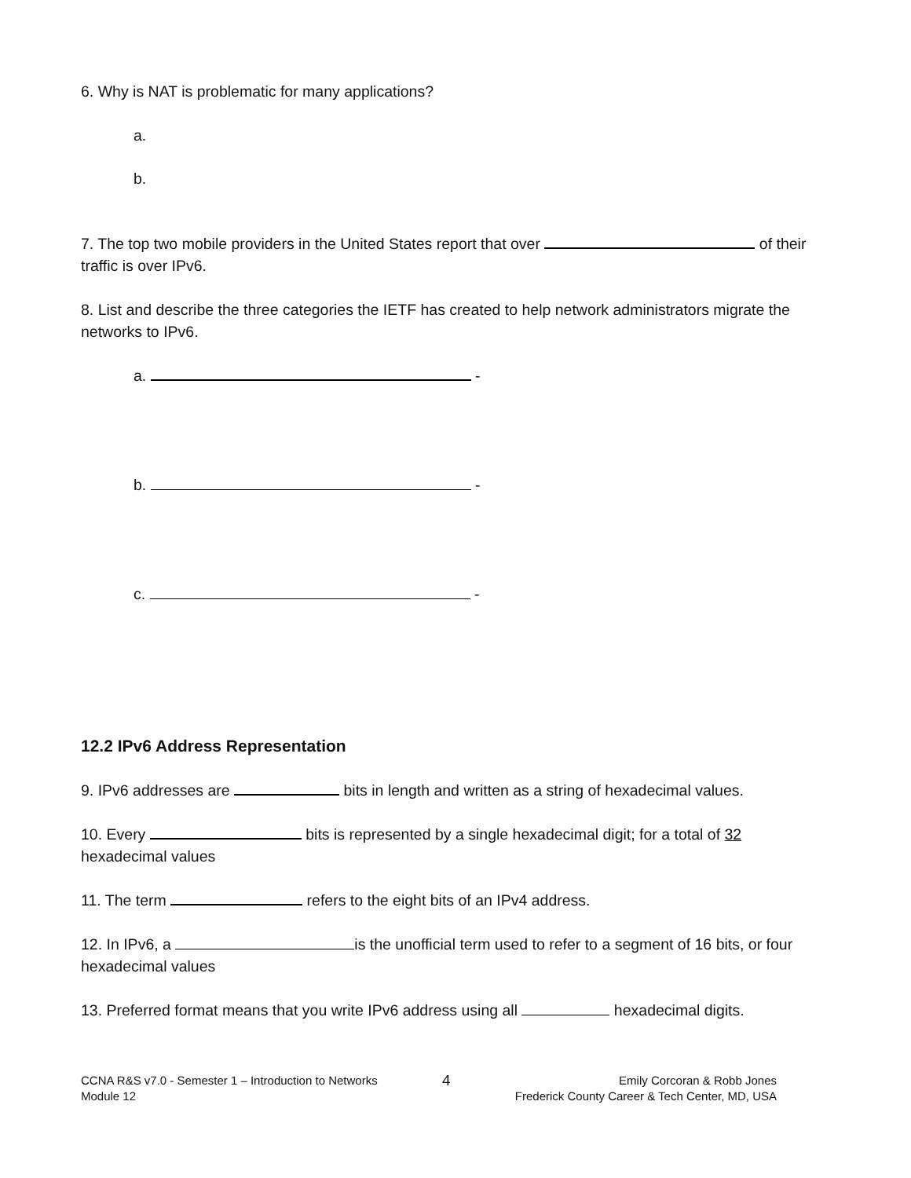6. Why is NAT is problematic for many applications?
a.
b.
7. The top two mobile providers in the United States report that over of their traffic is over IPv6.
8. List and describe the three categories the IETF has created to help network administrators migrate the networks to IPv6.
a. -
b. -
c. -
12.2 IPv6 Address Representation
9. IPv6 addresses are bits in length and written as a string of hexadecimal values.
10. Every bits is represented by a single hexadecimal digit; for a total of 32 hexadecimal values
11. The term refers to the eight bits of an IPv4 address.
12. In IPv6, a is the unofficial term used to refer to a segment of 16 bits, or four hexadecimal values
13. Preferred format means that you write IPv6 address using all hexadecimal digits.
CCNA R&S v7.0 - Semester 1 – Introduction to Networks
Module 12
4
Emily Corcoran & Robb Jones
Frederick County Career & Tech Center, MD, USA